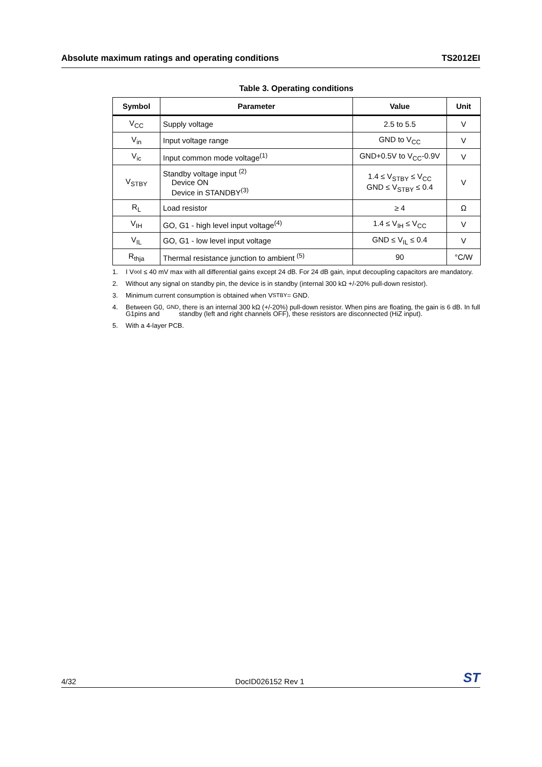Absolute maximum ratings and operating conditions
TS2012EI
Table 3. Operating conditions
| Symbol | Parameter | Value | Unit |
| --- | --- | --- | --- |
| V<sub>CC</sub> | Supply voltage | 2.5 to 5.5 | V |
| V<sub>in</sub> | Input voltage range | GND to V<sub>CC</sub> | V |
| V<sub>ic</sub> | Input common mode voltage<sup>(1)</sup> | GND+0.5V to V<sub>CC</sub>-0.9V | V |
| V<sub>STBY</sub> | Standby voltage input <sup>(2)</sup> Device ON Device in STANDBY<sup>(3)</sup> | 1.4 ≤ V<sub>STBY</sub> ≤ V<sub>CC</sub> GND ≤ V<sub>STBY</sub> ≤ 0.4 | V |
| R<sub>L</sub> | Load resistor | ≥ 4 | Ω |
| V<sub>IH</sub> | GO, G1 - high level input voltage<sup>(4)</sup> | 1.4 ≤ V<sub>IH</sub> ≤ V<sub>CC</sub> | V |
| V<sub>IL</sub> | GO, G1 - low level input voltage | GND ≤ V<sub>IL</sub> ≤ 0.4 | V |
| R<sub>thja</sub> | Thermal resistance junction to ambient <sup>(5)</sup> | 90 | °C/W |
1. I V<sub>oo</sub> I ≤ 40 mV max with all differential gains except 24 dB. For 24 dB gain, input decoupling capacitors are mandatory.
2. Without any signal on standby pin, the device is in standby (internal 300 kΩ +/-20% pull-down resistor).
3. Minimum current consumption is obtained when V<sub>STBY</sub> = GND.
4. Between G0, G1pins and <sub>GND</sub>, there is an internal 300 kΩ (+/-20%) pull-down resistor. When pins are floating, the gain is 6 dB. In full standby (left and right channels OFF), these resistors are disconnected (HiZ input).
5. With a 4-layer PCB.
4/32
DocID026152 Rev 1
ST